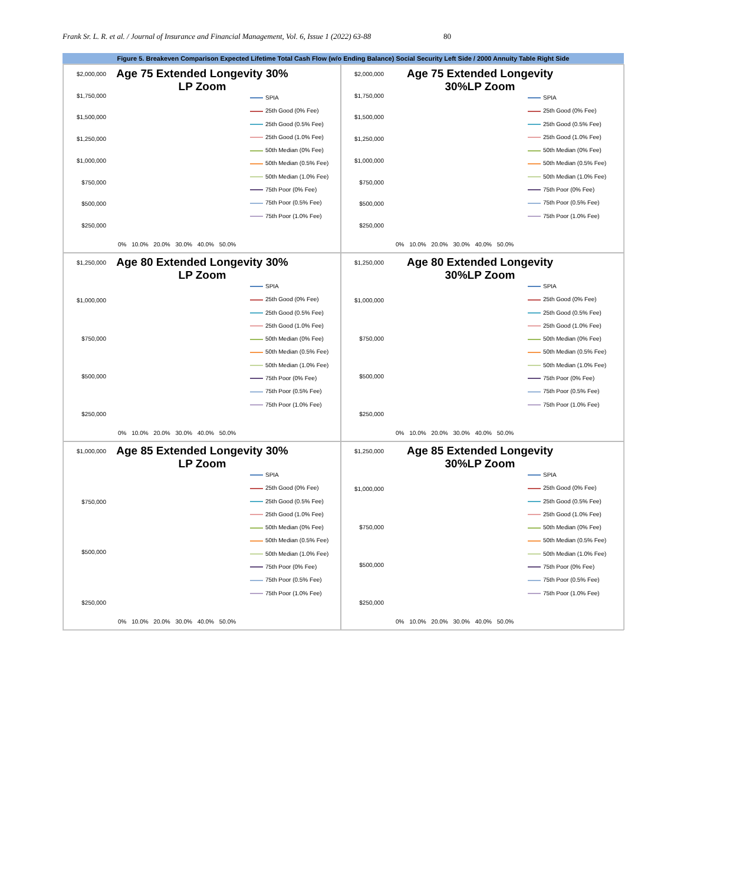Frank Sr. L. R. et al. / Journal of Insurance and Financial Management, Vol. 6, Issue 1 (2022) 63-88 80
Figure 5. Breakeven Comparison Expected Lifetime Total Cash Flow (w/o Ending Balance) Social Security Left Side / 2000 Annuity Table Right Side
$2,000,000
$1,750,000
$1,500,000
$1,250,000
$1,000,000
$750,000
$500,000
$250,000
Age 75 Extended Longevity 30% LP Zoom
0% 10.0% 20.0% 30.0% 40.0% 50.0%
SPIA
25th Good (0% Fee)
25th Good (0.5% Fee)
25th Good (1.0% Fee)
50th Median (0% Fee)
50th Median (0.5% Fee)
50th Median (1.0% Fee)
75th Poor (0% Fee)
75th Poor (0.5% Fee)
75th Poor (1.0% Fee)
$2,000,000
$1,750,000
$1,500,000
$1,250,000
$1,000,000
$750,000
$500,000
$250,000
Age 75 Extended Longevity 30%LP Zoom
0% 10.0% 20.0% 30.0% 40.0% 50.0%
SPIA
25th Good (0% Fee)
25th Good (0.5% Fee)
25th Good (1.0% Fee)
50th Median (0% Fee)
50th Median (0.5% Fee)
50th Median (1.0% Fee)
75th Poor (0% Fee)
75th Poor (0.5% Fee)
75th Poor (1.0% Fee)
$1,250,000
$1,000,000
$750,000
$500,000
$250,000
Age 80 Extended Longevity 30% LP Zoom
0% 10.0% 20.0% 30.0% 40.0% 50.0%
SPIA
25th Good (0% Fee)
25th Good (0.5% Fee)
25th Good (1.0% Fee)
50th Median (0% Fee)
50th Median (0.5% Fee)
50th Median (1.0% Fee)
75th Poor (0% Fee)
75th Poor (0.5% Fee)
75th Poor (1.0% Fee)
$1,250,000
$1,000,000
$750,000
$500,000
$250,000
Age 80 Extended Longevity 30%LP Zoom
0% 10.0% 20.0% 30.0% 40.0% 50.0%
SPIA
25th Good (0% Fee)
25th Good (0.5% Fee)
25th Good (1.0% Fee)
50th Median (0% Fee)
50th Median (0.5% Fee)
50th Median (1.0% Fee)
75th Poor (0% Fee)
75th Poor (0.5% Fee)
75th Poor (1.0% Fee)
$1,000,000
$750,000
$500,000
$250,000
Age 85 Extended Longevity 30% LP Zoom
0% 10.0% 20.0% 30.0% 40.0% 50.0%
SPIA
25th Good (0% Fee)
25th Good (0.5% Fee)
25th Good (1.0% Fee)
50th Median (0% Fee)
50th Median (0.5% Fee)
50th Median (1.0% Fee)
75th Poor (0% Fee)
75th Poor (0.5% Fee)
75th Poor (1.0% Fee)
$1,250,000
$1,000,000
$750,000
$500,000
$250,000
Age 85 Extended Longevity 30%LP Zoom
0% 10.0% 20.0% 30.0% 40.0% 50.0%
SPIA
25th Good (0% Fee)
25th Good (0.5% Fee)
25th Good (1.0% Fee)
50th Median (0% Fee)
50th Median (0.5% Fee)
50th Median (1.0% Fee)
75th Poor (0% Fee)
75th Poor (0.5% Fee)
75th Poor (1.0% Fee)